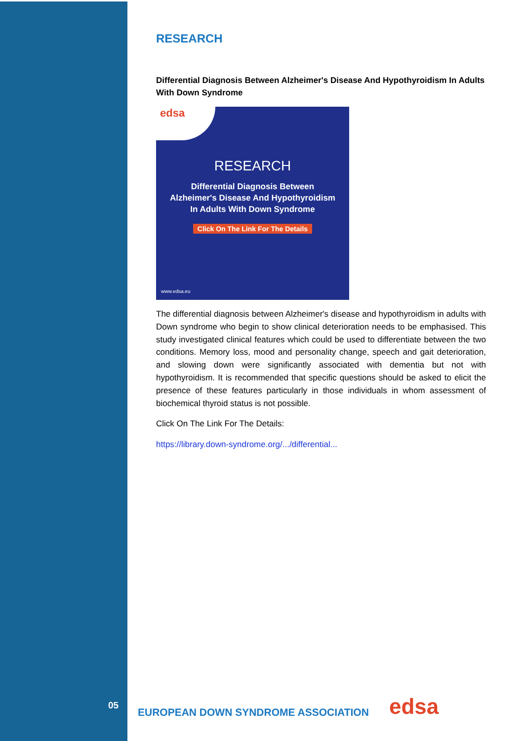RESEARCH
Differential Diagnosis Between Alzheimer's Disease And Hypothyroidism In Adults With Down Syndrome
edsa
RESEARCH
Differential Diagnosis Between
Alzheimer's Disease And Hypothyroidism
In Adults With Down Syndrome
Click On The Link For The Details
www.edsa.eu
The differential diagnosis between Alzheimer's disease and hypothyroidism in adults with Down syndrome who begin to show clinical deterioration needs to be emphasised. This study investigated clinical features which could be used to differentiate between the two conditions. Memory loss, mood and personality change, speech and gait deterioration, and slowing down were significantly associated with dementia but not with hypothyroidism. It is recommended that specific questions should be asked to elicit the presence of these features particularly in those individuals in whom assessment of biochemical thyroid status is not possible.
Click On The Link For The Details:
https://library.down-syndrome.org/.../differential...
05
EUROPEAN DOWN SYNDROME ASSOCIATION
edsa